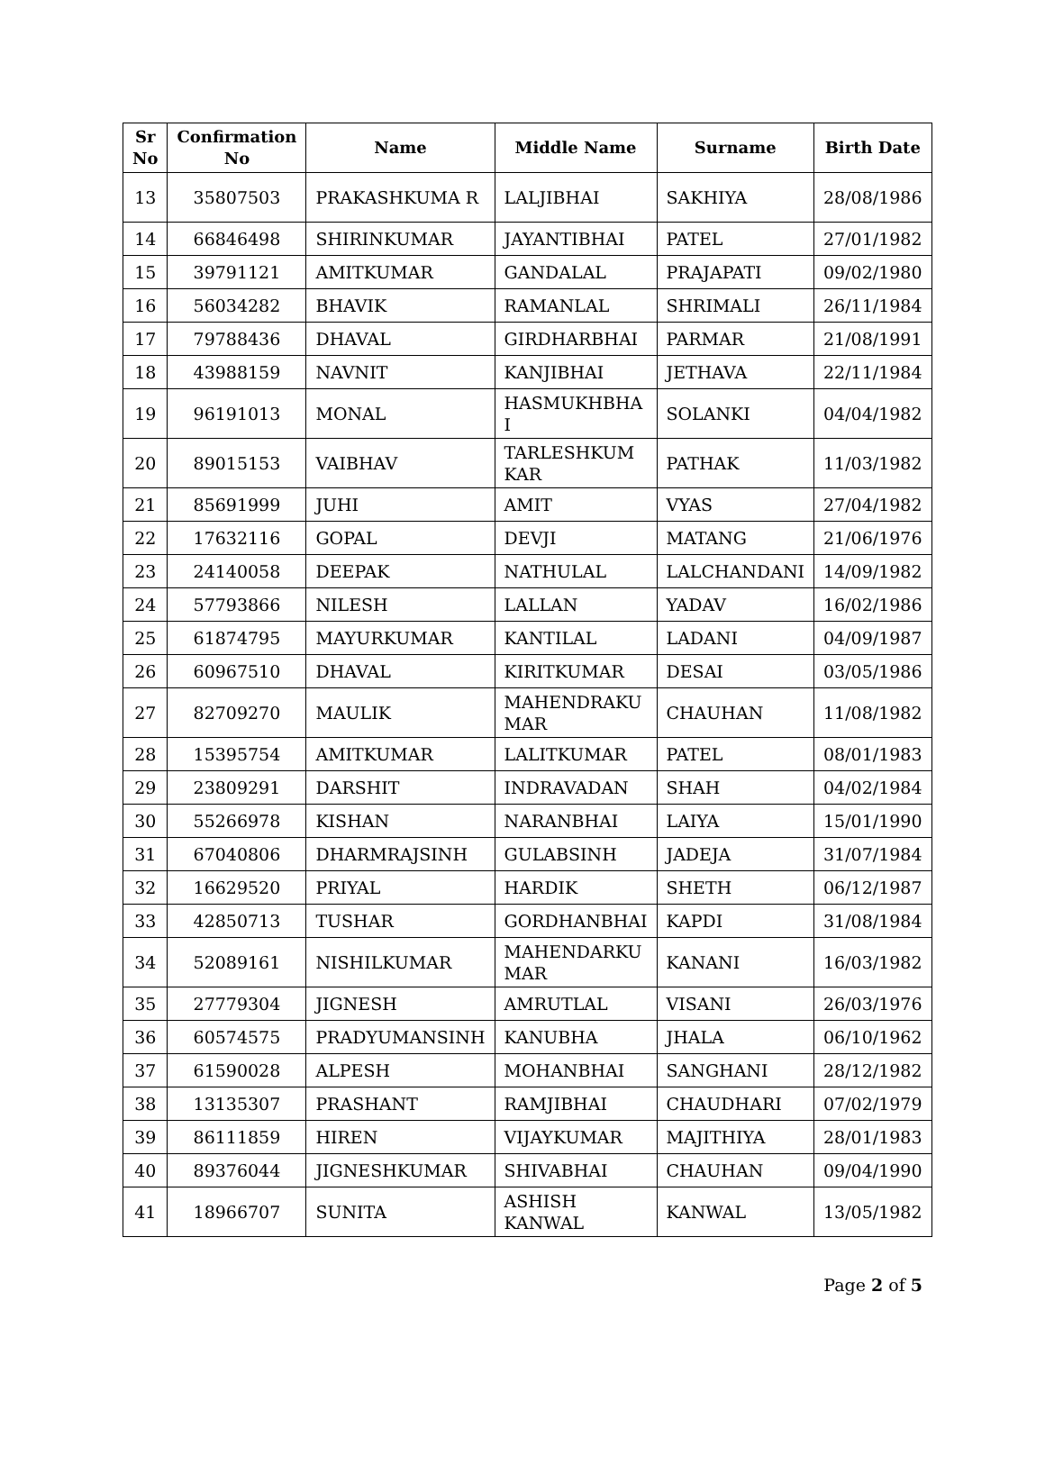| Sr No | Confirmation No | Name | Middle Name | Surname | Birth Date |
| --- | --- | --- | --- | --- | --- |
| 13 | 35807503 | PRAKASHKUMA R | LALJIBHAI | SAKHIYA | 28/08/1986 |
| 14 | 66846498 | SHIRINKUMAR | JAYANTIBHAI | PATEL | 27/01/1982 |
| 15 | 39791121 | AMITKUMAR | GANDALAL | PRAJAPATI | 09/02/1980 |
| 16 | 56034282 | BHAVIK | RAMANLAL | SHRIMALI | 26/11/1984 |
| 17 | 79788436 | DHAVAL | GIRDHARBHAI | PARMAR | 21/08/1991 |
| 18 | 43988159 | NAVNIT | KANJIBHAI | JETHAVA | 22/11/1984 |
| 19 | 96191013 | MONAL | HASMUKHBHA I | SOLANKI | 04/04/1982 |
| 20 | 89015153 | VAIBHAV | TARLESHKUM KAR | PATHAK | 11/03/1982 |
| 21 | 85691999 | JUHI | AMIT | VYAS | 27/04/1982 |
| 22 | 17632116 | GOPAL | DEVJI | MATANG | 21/06/1976 |
| 23 | 24140058 | DEEPAK | NATHULAL | LALCHANDANI | 14/09/1982 |
| 24 | 57793866 | NILESH | LALLAN | YADAV | 16/02/1986 |
| 25 | 61874795 | MAYURKUMAR | KANTILAL | LADANI | 04/09/1987 |
| 26 | 60967510 | DHAVAL | KIRITKUMAR | DESAI | 03/05/1986 |
| 27 | 82709270 | MAULIK | MAHENDRAKU MAR | CHAUHAN | 11/08/1982 |
| 28 | 15395754 | AMITKUMAR | LALITKUMAR | PATEL | 08/01/1983 |
| 29 | 23809291 | DARSHIT | INDRAVADAN | SHAH | 04/02/1984 |
| 30 | 55266978 | KISHAN | NARANBHAI | LAIYA | 15/01/1990 |
| 31 | 67040806 | DHARMRAJSINH | GULABSINH | JADEJA | 31/07/1984 |
| 32 | 16629520 | PRIYAL | HARDIK | SHETH | 06/12/1987 |
| 33 | 42850713 | TUSHAR | GORDHANBHAI | KAPDI | 31/08/1984 |
| 34 | 52089161 | NISHILKUMAR | MAHENDARKU MAR | KANANI | 16/03/1982 |
| 35 | 27779304 | JIGNESH | AMRUTLAL | VISANI | 26/03/1976 |
| 36 | 60574575 | PRADYUMANSINH | KANUBHA | JHALA | 06/10/1962 |
| 37 | 61590028 | ALPESH | MOHANBHAI | SANGHANI | 28/12/1982 |
| 38 | 13135307 | PRASHANT | RAMJIBHAI | CHAUDHARI | 07/02/1979 |
| 39 | 86111859 | HIREN | VIJAYKUMAR | MAJITHIYA | 28/01/1983 |
| 40 | 89376044 | JIGNESHKUMAR | SHIVABHAI | CHAUHAN | 09/04/1990 |
| 41 | 18966707 | SUNITA | ASHISH KANWAL | KANWAL | 13/05/1982 |
Page 2 of 5